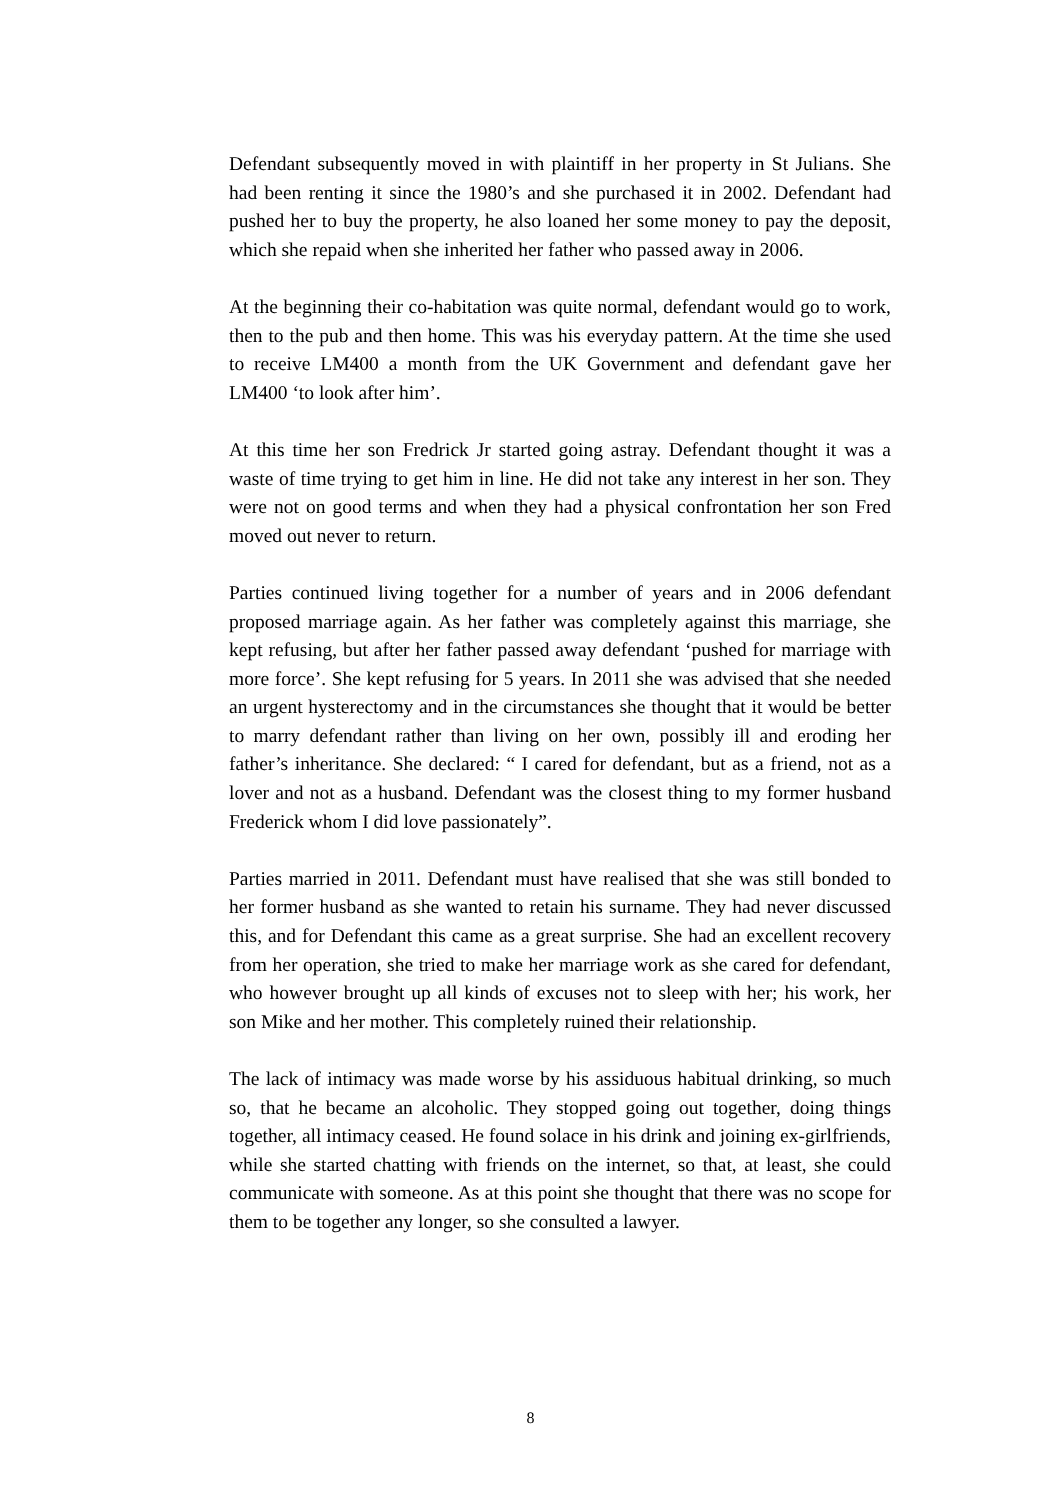Defendant subsequently moved in with plaintiff in her property in St Julians. She had been renting it since the 1980’s and she purchased it in 2002. Defendant had pushed her to buy the property, he also loaned her some money to pay the deposit, which she repaid when she inherited her father who passed away in 2006.
At the beginning their co-habitation was quite normal, defendant would go to work, then to the pub and then home. This was his everyday pattern. At the time she used to receive LM400 a month from the UK Government and defendant gave her LM400 ‘to look after him’.
At this time her son Fredrick Jr started going astray. Defendant thought it was a waste of time trying to get him in line. He did not take any interest in her son. They were not on good terms and when they had a physical confrontation her son Fred moved out never to return.
Parties continued living together for a number of years and in 2006 defendant proposed marriage again. As her father was completely against this marriage, she kept refusing, but after her father passed away defendant ‘pushed for marriage with more force’. She kept refusing for 5 years. In 2011 she was advised that she needed an urgent hysterectomy and in the circumstances she thought that it would be better to marry defendant rather than living on her own, possibly ill and eroding her father’s inheritance. She declared: “ I cared for defendant, but as a friend, not as a lover and not as a husband. Defendant was the closest thing to my former husband Frederick whom I did love passionately”.
Parties married in 2011. Defendant must have realised that she was still bonded to her former husband as she wanted to retain his surname. They had never discussed this, and for Defendant this came as a great surprise. She had an excellent recovery from her operation, she tried to make her marriage work as she cared for defendant, who however brought up all kinds of excuses not to sleep with her; his work, her son Mike and her mother. This completely ruined their relationship.
The lack of intimacy was made worse by his assiduous habitual drinking, so much so, that he became an alcoholic. They stopped going out together, doing things together, all intimacy ceased. He found solace in his drink and joining ex-girlfriends, while she started chatting with friends on the internet, so that, at least, she could communicate with someone. As at this point she thought that there was no scope for them to be together any longer, so she consulted a lawyer.
8